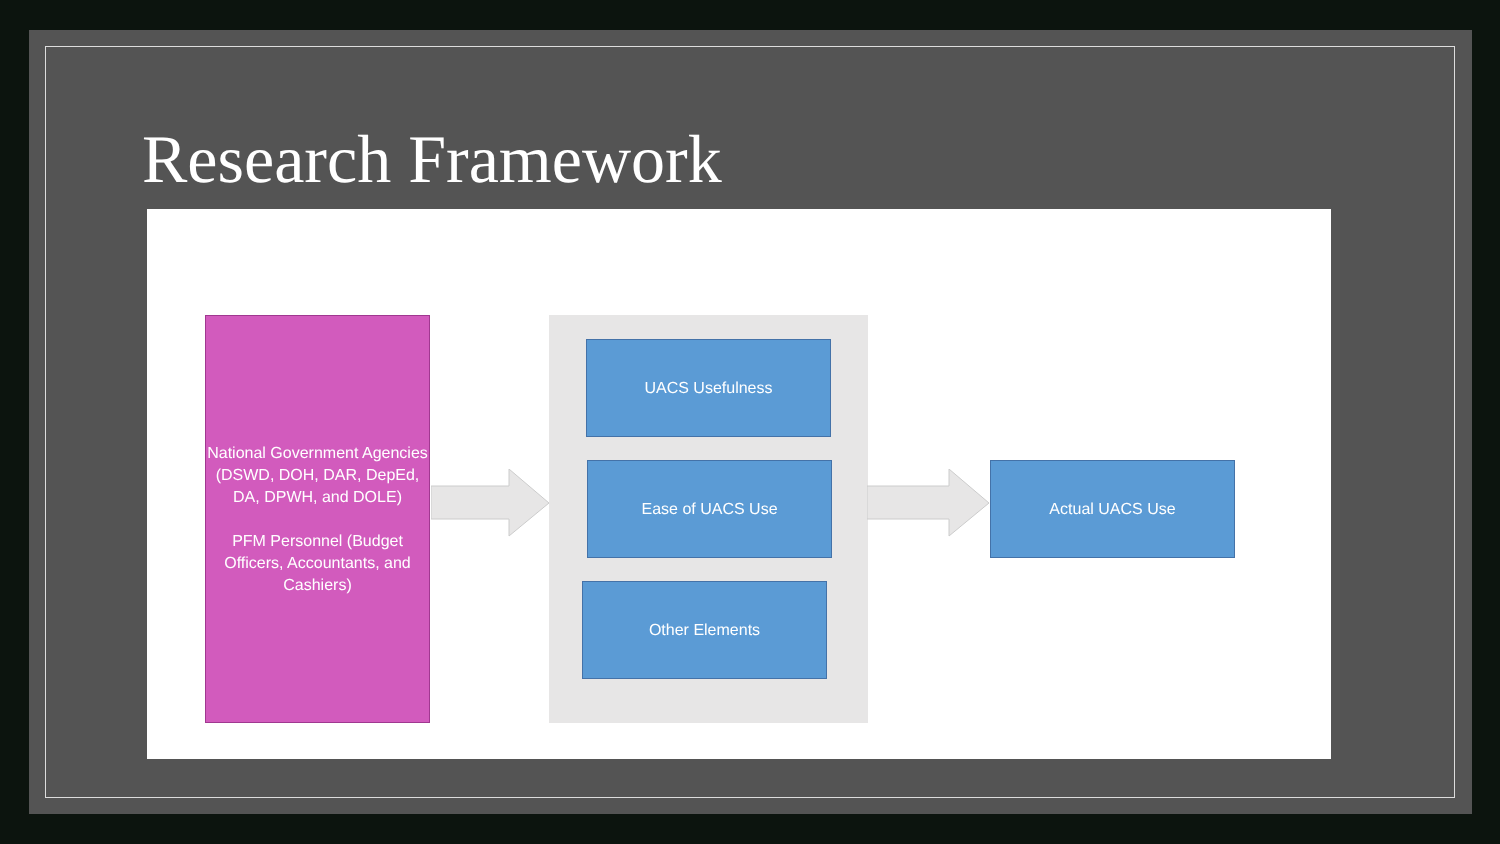Research Framework
National Government Agencies (DSWD, DOH, DAR, DepEd, DA, DPWH, and DOLE)
PFM Personnel (Budget Officers, Accountants, and Cashiers)
UACS Usefulness
Ease of UACS Use
Other Elements
Actual UACS Use